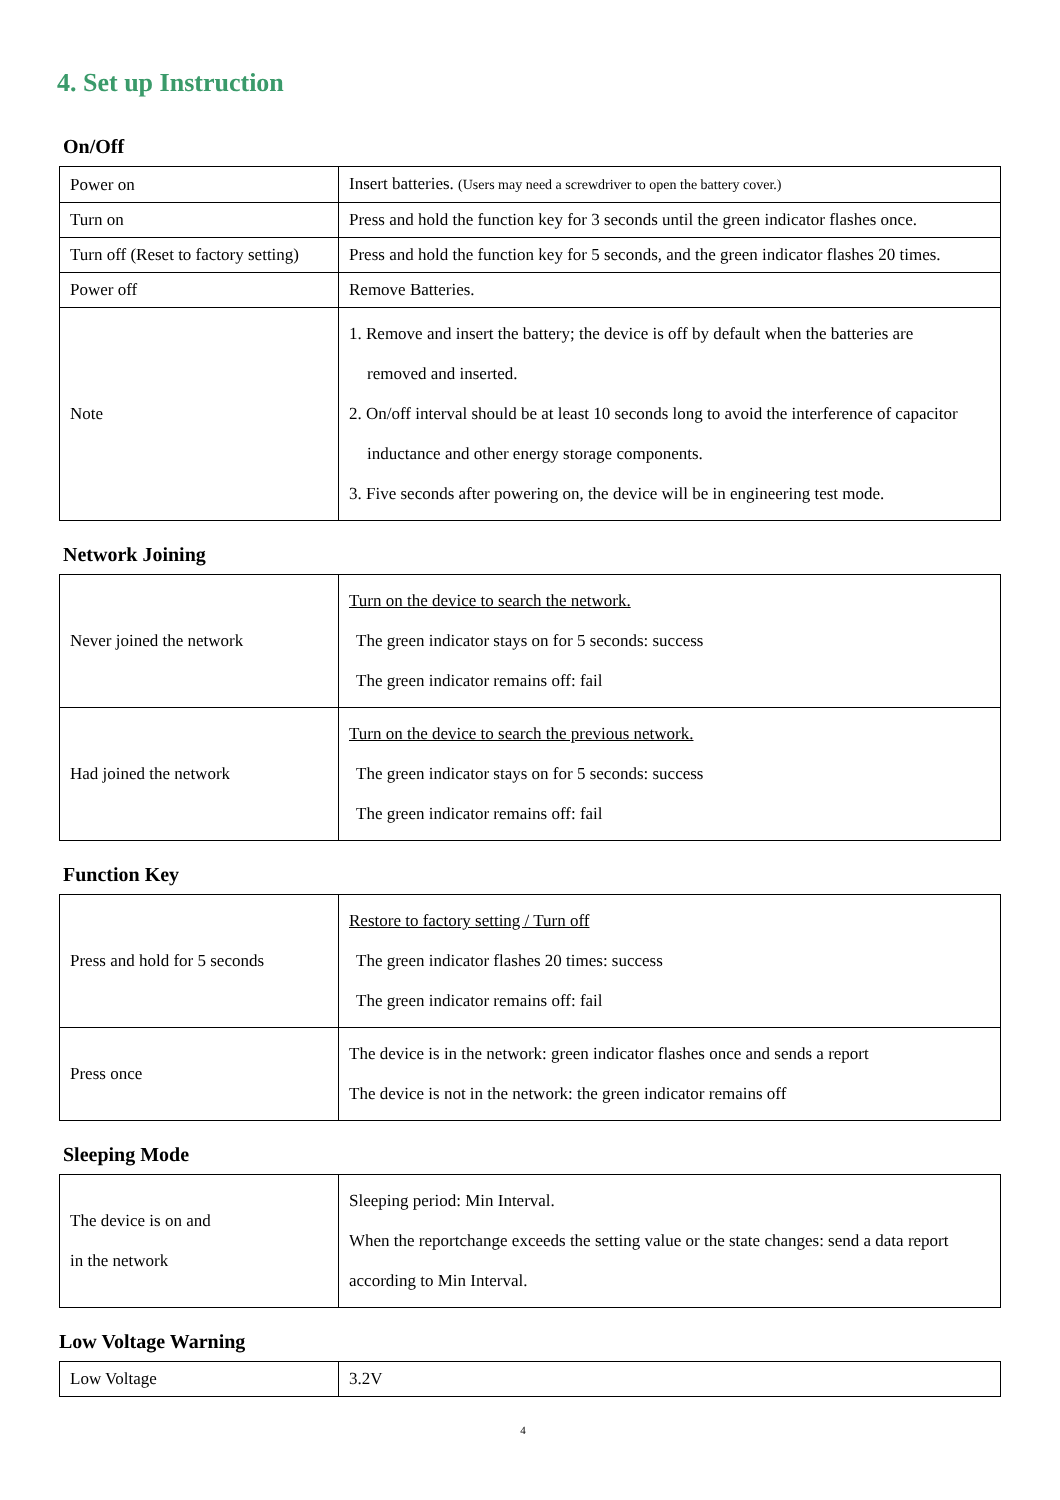4. Set up Instruction
On/Off
| Power on | Insert batteries. (Users may need a screwdriver to open the battery cover.) |
| Turn on | Press and hold the function key for 3 seconds until the green indicator flashes once. |
| Turn off (Reset to factory setting) | Press and hold the function key for 5 seconds, and the green indicator flashes 20 times. |
| Power off | Remove Batteries. |
| Note | 1. Remove and insert the battery; the device is off by default when the batteries are removed and inserted. 2. On/off interval should be at least 10 seconds long to avoid the interference of capacitor inductance and other energy storage components. 3. Five seconds after powering on, the device will be in engineering test mode. |
Network Joining
| Never joined the network | Turn on the device to search the network. The green indicator stays on for 5 seconds: success The green indicator remains off: fail |
| Had joined the network | Turn on the device to search the previous network. The green indicator stays on for 5 seconds: success The green indicator remains off: fail |
Function Key
| Press and hold for 5 seconds | Restore to factory setting / Turn off The green indicator flashes 20 times: success The green indicator remains off: fail |
| Press once | The device is in the network: green indicator flashes once and sends a report The device is not in the network: the green indicator remains off |
Sleeping Mode
| The device is on and in the network | Sleeping period: Min Interval. When the reportchange exceeds the setting value or the state changes: send a data report according to Min Interval. |
Low Voltage Warning
| Low Voltage | 3.2V |
4